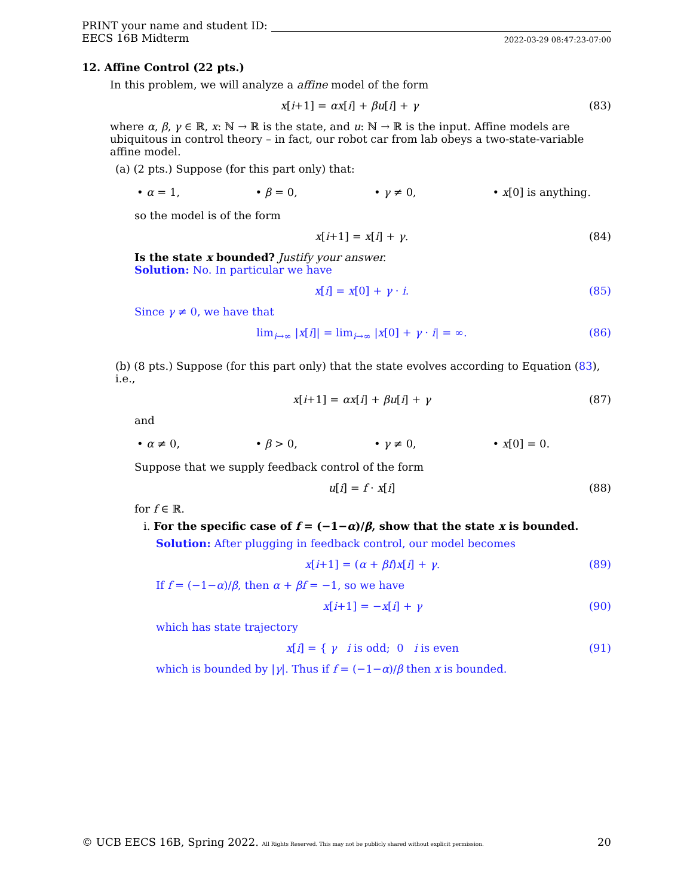PRINT your name and student ID:
EECS 16B Midterm 2022-03-29 08:47:23-07:00
12. Affine Control (22 pts.)
In this problem, we will analyze a affine model of the form
x[i+1] = αx[i] + βu[i] + γ (83)
where α, β, γ ∈ ℝ, x: ℕ → ℝ is the state, and u: ℕ → ℝ is the input. Affine models are ubiquitous in control theory – in fact, our robot car from lab obeys a two-state-variable affine model.
(a) (2 pts.) Suppose (for this part only) that:
• α = 1, • β = 0, • γ ≠ 0, • x[0] is anything.
so the model is of the form
x[i+1] = x[i] + γ. (84)
Is the state x bounded? Justify your answer.
Solution: No. In particular we have
x[i] = x[0] + γ · i. (85)
Since γ ≠ 0, we have that
lim<sub>i→∞</sub> |x[i]| = lim<sub>i→∞</sub> |x[0] + γ · i| = ∞. (86)
(b) (8 pts.) Suppose (for this part only) that the state evolves according to Equation (83), i.e.,
x[i+1] = αx[i] + βu[i] + γ (87)
and
• α ≠ 0, • β > 0, • γ ≠ 0, • x[0] = 0.
Suppose that we supply feedback control of the form
u[i] = f · x[i] (88)
for f ∈ ℝ.
i. For the specific case of f = (−1−α)/β, show that the state x is bounded.
Solution: After plugging in feedback control, our model becomes
x[i+1] = (α + βf)x[i] + γ. (89)
If f = (−1−α)/β, then α + βf = −1, so we have
x[i+1] = −x[i] + γ (90)
which has state trajectory
x[i] = { γ i is odd; 0 i is even (91)
which is bounded by |γ|. Thus if f = (−1−α)/β then x is bounded.
© UCB EECS 16B, Spring 2022. All Rights Reserved. This may not be publicly shared without explicit permission. 20